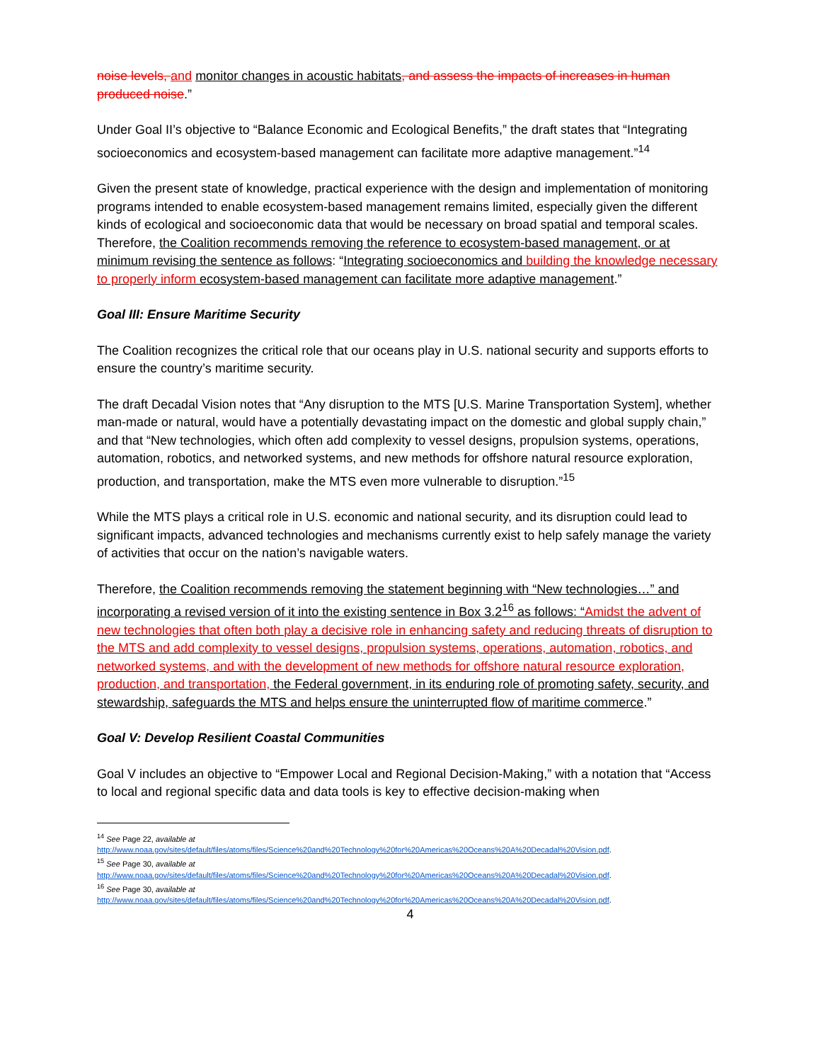noise levels, and monitor changes in acoustic habitats, and assess the impacts of increases in human produced noise.”
Under Goal II’s objective to “Balance Economic and Ecological Benefits,” the draft states that “Integrating socioeconomics and ecosystem-based management can facilitate more adaptive management.”<sup>14</sup>
Given the present state of knowledge, practical experience with the design and implementation of monitoring programs intended to enable ecosystem-based management remains limited, especially given the different kinds of ecological and socioeconomic data that would be necessary on broad spatial and temporal scales. Therefore, the Coalition recommends removing the reference to ecosystem-based management, or at minimum revising the sentence as follows: “Integrating socioeconomics and building the knowledge necessary to properly inform ecosystem-based management can facilitate more adaptive management.”
Goal III: Ensure Maritime Security
The Coalition recognizes the critical role that our oceans play in U.S. national security and supports efforts to ensure the country’s maritime security.
The draft Decadal Vision notes that “Any disruption to the MTS [U.S. Marine Transportation System], whether man-made or natural, would have a potentially devastating impact on the domestic and global supply chain,” and that “New technologies, which often add complexity to vessel designs, propulsion systems, operations, automation, robotics, and networked systems, and new methods for offshore natural resource exploration, production, and transportation, make the MTS even more vulnerable to disruption.”<sup>15</sup>
While the MTS plays a critical role in U.S. economic and national security, and its disruption could lead to significant impacts, advanced technologies and mechanisms currently exist to help safely manage the variety of activities that occur on the nation’s navigable waters.
Therefore, the Coalition recommends removing the statement beginning with “New technologies…” and incorporating a revised version of it into the existing sentence in Box 3.2<sup>16</sup> as follows: “Amidst the advent of new technologies that often both play a decisive role in enhancing safety and reducing threats of disruption to the MTS and add complexity to vessel designs, propulsion systems, operations, automation, robotics, and networked systems, and with the development of new methods for offshore natural resource exploration, production, and transportation, the Federal government, in its enduring role of promoting safety, security, and stewardship, safeguards the MTS and helps ensure the uninterrupted flow of maritime commerce.”
Goal V: Develop Resilient Coastal Communities
Goal V includes an objective to “Empower Local and Regional Decision-Making,” with a notation that “Access to local and regional specific data and data tools is key to effective decision-making when
<sup>14</sup> See Page 22, available at
http://www.noaa.gov/sites/default/files/atoms/files/Science%20and%20Technology%20for%20Americas%20Oceans%20A%20Decadal%20Vision.pdf.
<sup>15</sup> See Page 30, available at
http://www.noaa.gov/sites/default/files/atoms/files/Science%20and%20Technology%20for%20Americas%20Oceans%20A%20Decadal%20Vision.pdf.
<sup>16</sup> See Page 30, available at
http://www.noaa.gov/sites/default/files/atoms/files/Science%20and%20Technology%20for%20Americas%20Oceans%20A%20Decadal%20Vision.pdf.
4